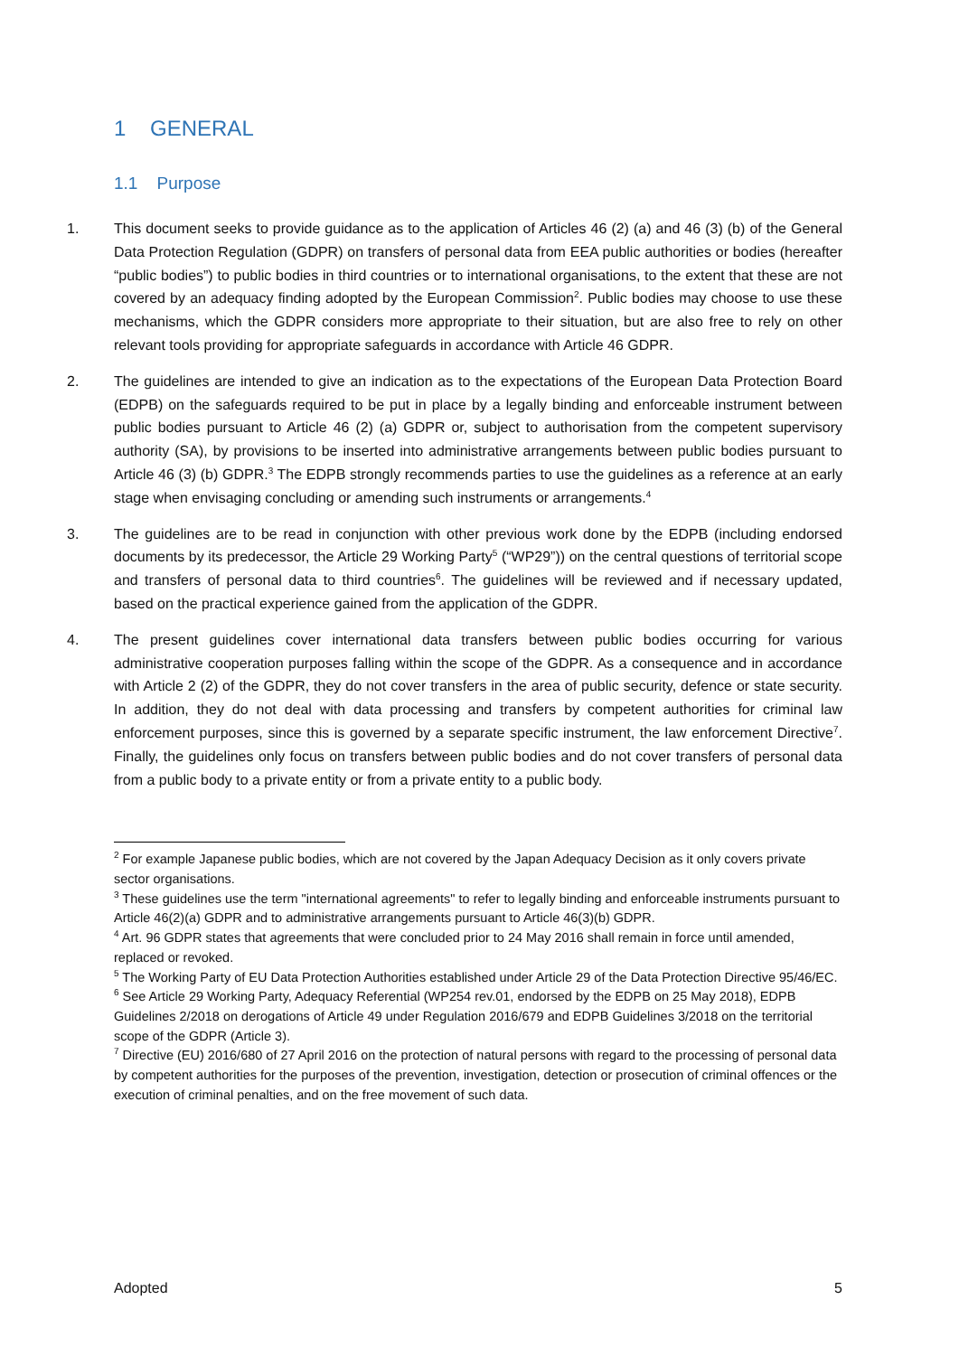1 GENERAL
1.1 Purpose
1. This document seeks to provide guidance as to the application of Articles 46 (2) (a) and 46 (3) (b) of the General Data Protection Regulation (GDPR) on transfers of personal data from EEA public authorities or bodies (hereafter “public bodies”) to public bodies in third countries or to international organisations, to the extent that these are not covered by an adequacy finding adopted by the European Commission<sup>2</sup>. Public bodies may choose to use these mechanisms, which the GDPR considers more appropriate to their situation, but are also free to rely on other relevant tools providing for appropriate safeguards in accordance with Article 46 GDPR.
2. The guidelines are intended to give an indication as to the expectations of the European Data Protection Board (EDPB) on the safeguards required to be put in place by a legally binding and enforceable instrument between public bodies pursuant to Article 46 (2) (a) GDPR or, subject to authorisation from the competent supervisory authority (SA), by provisions to be inserted into administrative arrangements between public bodies pursuant to Article 46 (3) (b) GDPR.<sup>3</sup> The EDPB strongly recommends parties to use the guidelines as a reference at an early stage when envisaging concluding or amending such instruments or arrangements.<sup>4</sup>
3. The guidelines are to be read in conjunction with other previous work done by the EDPB (including endorsed documents by its predecessor, the Article 29 Working Party<sup>5</sup> (“WP29”)) on the central questions of territorial scope and transfers of personal data to third countries<sup>6</sup>. The guidelines will be reviewed and if necessary updated, based on the practical experience gained from the application of the GDPR.
4. The present guidelines cover international data transfers between public bodies occurring for various administrative cooperation purposes falling within the scope of the GDPR. As a consequence and in accordance with Article 2 (2) of the GDPR, they do not cover transfers in the area of public security, defence or state security. In addition, they do not deal with data processing and transfers by competent authorities for criminal law enforcement purposes, since this is governed by a separate specific instrument, the law enforcement Directive<sup>7</sup>. Finally, the guidelines only focus on transfers between public bodies and do not cover transfers of personal data from a public body to a private entity or from a private entity to a public body.
<sup>2</sup> For example Japanese public bodies, which are not covered by the Japan Adequacy Decision as it only covers private sector organisations.
<sup>3</sup> These guidelines use the term "international agreements" to refer to legally binding and enforceable instruments pursuant to Article 46(2)(a) GDPR and to administrative arrangements pursuant to Article 46(3)(b) GDPR.
<sup>4</sup> Art. 96 GDPR states that agreements that were concluded prior to 24 May 2016 shall remain in force until amended, replaced or revoked.
<sup>5</sup> The Working Party of EU Data Protection Authorities established under Article 29 of the Data Protection Directive 95/46/EC.
<sup>6</sup> See Article 29 Working Party, Adequacy Referential (WP254 rev.01, endorsed by the EDPB on 25 May 2018), EDPB Guidelines 2/2018 on derogations of Article 49 under Regulation 2016/679 and EDPB Guidelines 3/2018 on the territorial scope of the GDPR (Article 3).
<sup>7</sup> Directive (EU) 2016/680 of 27 April 2016 on the protection of natural persons with regard to the processing of personal data by competent authorities for the purposes of the prevention, investigation, detection or prosecution of criminal offences or the execution of criminal penalties, and on the free movement of such data.
Adopted 5